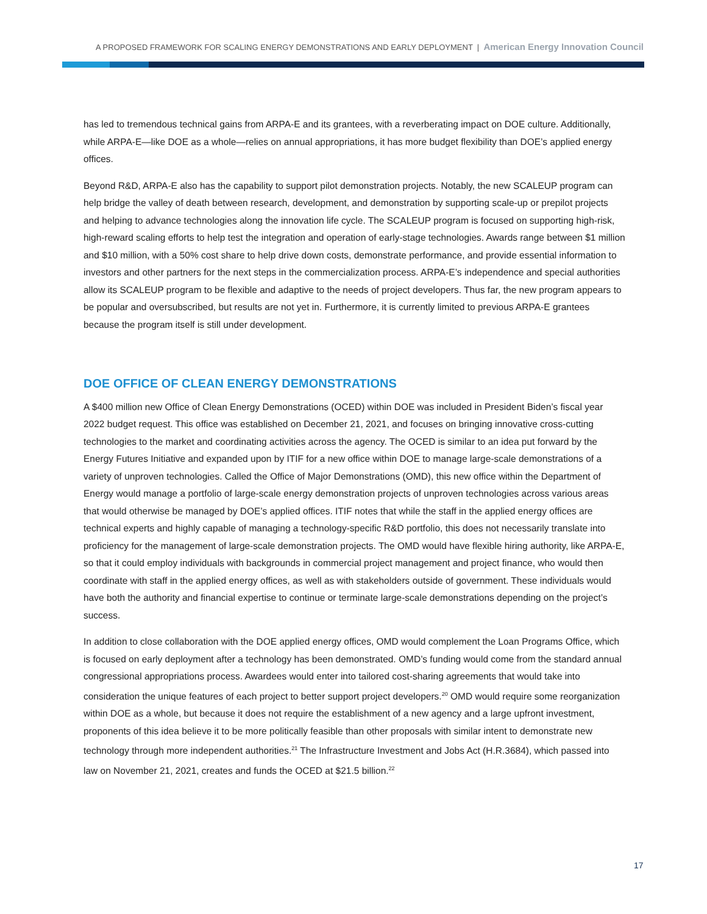A PROPOSED FRAMEWORK FOR SCALING ENERGY DEMONSTRATIONS AND EARLY DEPLOYMENT | American Energy Innovation Council
has led to tremendous technical gains from ARPA-E and its grantees, with a reverberating impact on DOE culture. Additionally, while ARPA-E—like DOE as a whole—relies on annual appropriations, it has more budget flexibility than DOE’s applied energy offices.
Beyond R&D, ARPA-E also has the capability to support pilot demonstration projects. Notably, the new SCALEUP program can help bridge the valley of death between research, development, and demonstration by supporting scale-up or prepilot projects and helping to advance technologies along the innovation life cycle. The SCALEUP program is focused on supporting high-risk, high-reward scaling efforts to help test the integration and operation of early-stage technologies. Awards range between $1 million and $10 million, with a 50% cost share to help drive down costs, demonstrate performance, and provide essential information to investors and other partners for the next steps in the commercialization process. ARPA-E’s independence and special authorities allow its SCALEUP program to be flexible and adaptive to the needs of project developers. Thus far, the new program appears to be popular and oversubscribed, but results are not yet in. Furthermore, it is currently limited to previous ARPA-E grantees because the program itself is still under development.
DOE OFFICE OF CLEAN ENERGY DEMONSTRATIONS
A $400 million new Office of Clean Energy Demonstrations (OCED) within DOE was included in President Biden’s fiscal year 2022 budget request. This office was established on December 21, 2021, and focuses on bringing innovative cross-cutting technologies to the market and coordinating activities across the agency. The OCED is similar to an idea put forward by the Energy Futures Initiative and expanded upon by ITIF for a new office within DOE to manage large-scale demonstrations of a variety of unproven technologies. Called the Office of Major Demonstrations (OMD), this new office within the Department of Energy would manage a portfolio of large-scale energy demonstration projects of unproven technologies across various areas that would otherwise be managed by DOE’s applied offices. ITIF notes that while the staff in the applied energy offices are technical experts and highly capable of managing a technology-specific R&D portfolio, this does not necessarily translate into proficiency for the management of large-scale demonstration projects. The OMD would have flexible hiring authority, like ARPA-E, so that it could employ individuals with backgrounds in commercial project management and project finance, who would then coordinate with staff in the applied energy offices, as well as with stakeholders outside of government. These individuals would have both the authority and financial expertise to continue or terminate large-scale demonstrations depending on the project’s success.
In addition to close collaboration with the DOE applied energy offices, OMD would complement the Loan Programs Office, which is focused on early deployment after a technology has been demonstrated. OMD’s funding would come from the standard annual congressional appropriations process. Awardees would enter into tailored cost-sharing agreements that would take into consideration the unique features of each project to better support project developers.<sup>20</sup> OMD would require some reorganization within DOE as a whole, but because it does not require the establishment of a new agency and a large upfront investment, proponents of this idea believe it to be more politically feasible than other proposals with similar intent to demonstrate new technology through more independent authorities.<sup>21</sup> The Infrastructure Investment and Jobs Act (H.R.3684), which passed into law on November 21, 2021, creates and funds the OCED at $21.5 billion.<sup>22</sup>
17